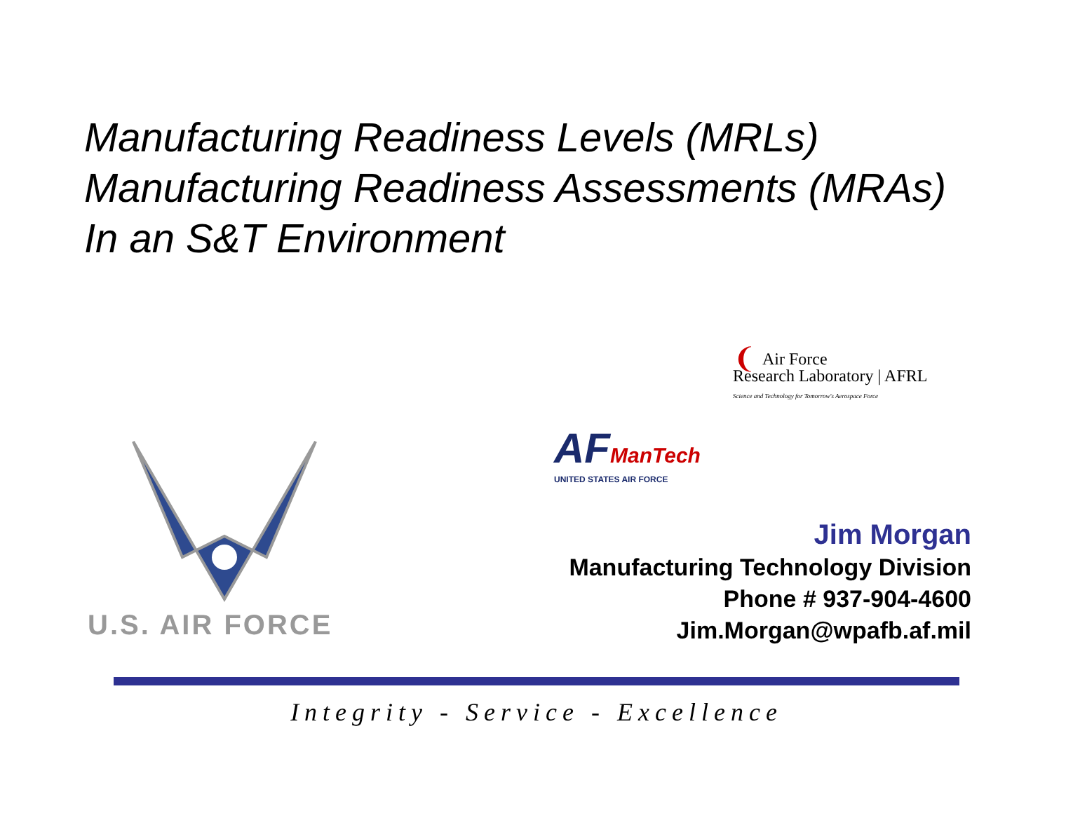Manufacturing Readiness Levels (MRLs)
Manufacturing Readiness Assessments (MRAs)
In an S&T Environment
❨ Air Force
Research Laboratory | AFRL
Science and Technology for Tomorrow's Aerospace Force
AF ManTech
UNITED STATES AIR FORCE
U.S. AIR FORCE
Jim Morgan
Manufacturing Technology Division
Phone # 937-904-4600
Jim.Morgan@wpafb.af.mil
Integrity - Service - Excellence